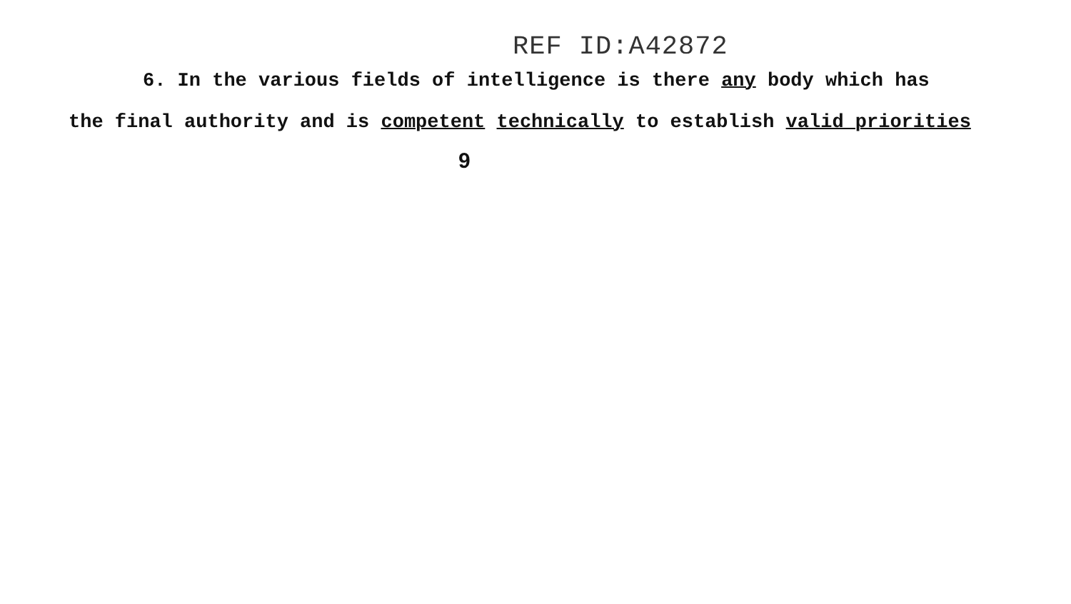REF ID:A42872
6. In the various fields of intelligence is there any body which has
the final authority and is competent technically to establish valid priorities
9